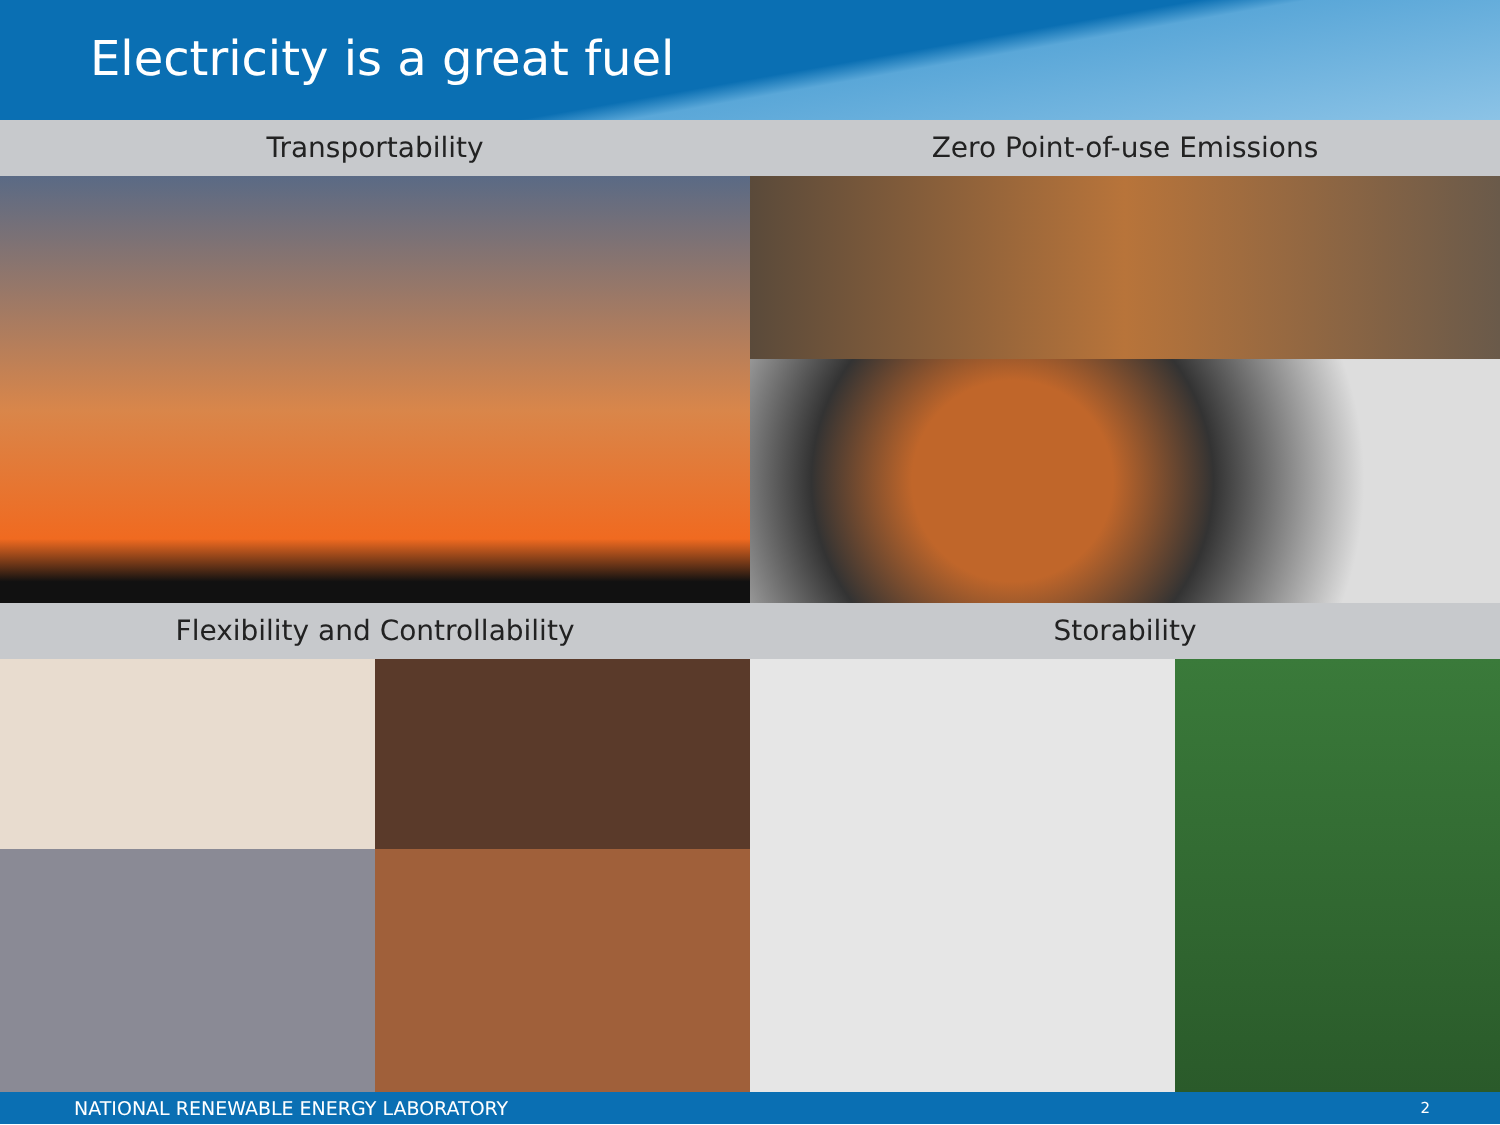Electricity is a great fuel
Transportability Zero Point-of-use Emissions
Flexibility and Controllability Storability
NATIONAL RENEWABLE ENERGY LABORATORY 2